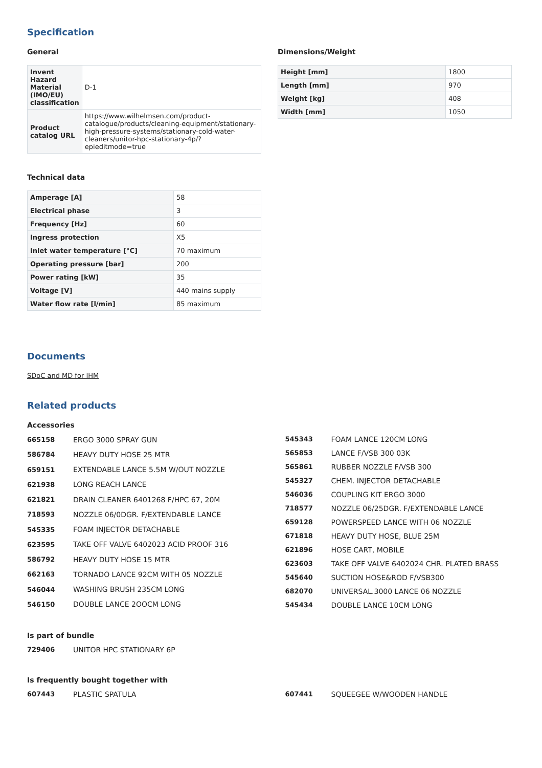Specification
General
| Invent Hazard Material (IMO/EU) classification | D-1 |
| Product catalog URL | https://www.wilhelmsen.com/product-catalogue/products/cleaning-equipment/stationary-high-pressure-systems/stationary-cold-water-cleaners/unitor-hpc-stationary-4p/?epieditmode=true |
Dimensions/Weight
| Height [mm] | 1800 |
| Length [mm] | 970 |
| Weight [kg] | 408 |
| Width [mm] | 1050 |
Technical data
| Amperage [A] | 58 |
| Electrical phase | 3 |
| Frequency [Hz] | 60 |
| Ingress protection | X5 |
| Inlet water temperature [°C] | 70 maximum |
| Operating pressure [bar] | 200 |
| Power rating [kW] | 35 |
| Voltage [V] | 440 mains supply |
| Water flow rate [l/min] | 85 maximum |
Documents
SDoC and MD for IHM
Related products
Accessories
| 665158 | ERGO 3000 SPRAY GUN |
| 586784 | HEAVY DUTY HOSE 25 MTR |
| 659151 | EXTENDABLE LANCE 5.5M W/OUT NOZZLE |
| 621938 | LONG REACH LANCE |
| 621821 | DRAIN CLEANER 6401268 F/HPC 67, 20M |
| 718593 | NOZZLE 06/0DGR. F/EXTENDABLE LANCE |
| 545335 | FOAM INJECTOR DETACHABLE |
| 623595 | TAKE OFF VALVE 6402023 ACID PROOF 316 |
| 586792 | HEAVY DUTY HOSE 15 MTR |
| 662163 | TORNADO LANCE 92CM WITH 05 NOZZLE |
| 546044 | WASHING BRUSH 235CM LONG |
| 546150 | DOUBLE LANCE 2OOCM LONG |
| 545343 | FOAM LANCE 120CM LONG |
| 565853 | LANCE F/VSB 300 03K |
| 565861 | RUBBER NOZZLE F/VSB 300 |
| 545327 | CHEM. INJECTOR DETACHABLE |
| 546036 | COUPLING KIT ERGO 3000 |
| 718577 | NOZZLE 06/25DGR. F/EXTENDABLE LANCE |
| 659128 | POWERSPEED LANCE WITH 06 NOZZLE |
| 671818 | HEAVY DUTY HOSE, BLUE 25M |
| 621896 | HOSE CART, MOBILE |
| 623603 | TAKE OFF VALVE 6402024 CHR. PLATED BRASS |
| 545640 | SUCTION HOSE&ROD F/VSB300 |
| 682070 | UNIVERSAL.3000 LANCE 06 NOZZLE |
| 545434 | DOUBLE LANCE 10CM LONG |
Is part of bundle
| 729406 | UNITOR HPC STATIONARY 6P |
Is frequently bought together with
| 607443 | PLASTIC SPATULA |
| 607441 | SQUEEGEE W/WOODEN HANDLE |